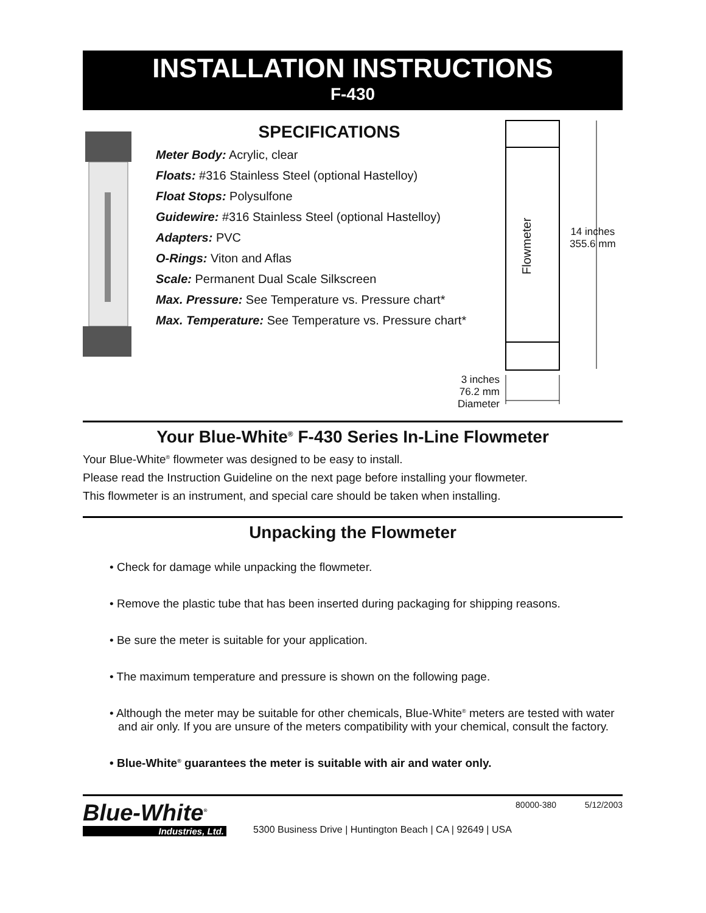INSTALLATION INSTRUCTIONS
F-430
SPECIFICATIONS
Meter Body: Acrylic, clear
Floats: #316 Stainless Steel (optional Hastelloy)
Float Stops: Polysulfone
Guidewire: #316 Stainless Steel (optional Hastelloy)
Adapters: PVC
O-Rings: Viton and Aflas
Scale: Permanent Dual Scale Silkscreen
Max. Pressure: See Temperature vs. Pressure chart*
Max. Temperature: See Temperature vs. Pressure chart*
Flowmeter
14 inches
355.6 mm
3 inches
76.2 mm
Diameter
Your Blue-White<sup>®</sup> F-430 Series In-Line Flowmeter
Your Blue-White<sup>®</sup> flowmeter was designed to be easy to install.
Please read the Instruction Guideline on the next page before installing your flowmeter.
This flowmeter is an instrument, and special care should be taken when installing.
Unpacking the Flowmeter
• Check for damage while unpacking the flowmeter.
• Remove the plastic tube that has been inserted during packaging for shipping reasons.
• Be sure the meter is suitable for your application.
• The maximum temperature and pressure is shown on the following page.
• Although the meter may be suitable for other chemicals, Blue-White<sup>®</sup> meters are tested with water and air only. If you are unsure of the meters compatibility with your chemical, consult the factory.
• Blue-White<sup>®</sup> guarantees the meter is suitable with air and water only.
Blue-White<sup>®</sup>
Industries, Ltd.
80000-380 5/12/2003
5300 Business Drive | Huntington Beach | CA | 92649 | USA